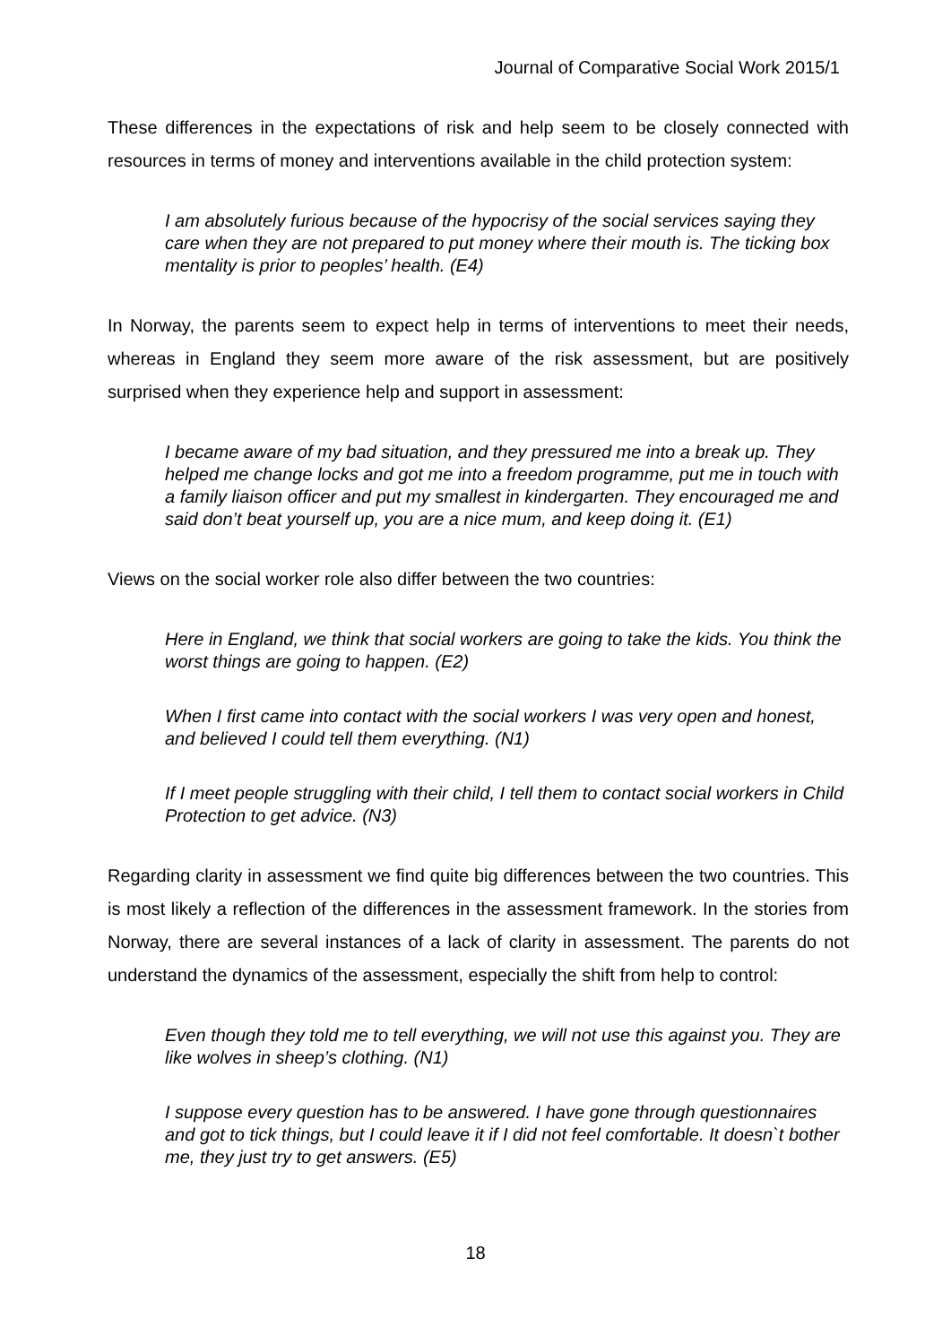Journal of Comparative Social Work 2015/1
These differences in the expectations of risk and help seem to be closely connected with resources in terms of money and interventions available in the child protection system:
I am absolutely furious because of the hypocrisy of the social services saying they care when they are not prepared to put money where their mouth is. The ticking box mentality is prior to peoples’ health. (E4)
In Norway, the parents seem to expect help in terms of interventions to meet their needs, whereas in England they seem more aware of the risk assessment, but are positively surprised when they experience help and support in assessment:
I became aware of my bad situation, and they pressured me into a break up. They helped me change locks and got me into a freedom programme, put me in touch with a family liaison officer and put my smallest in kindergarten. They encouraged me and said don’t beat yourself up, you are a nice mum, and keep doing it. (E1)
Views on the social worker role also differ between the two countries:
Here in England, we think that social workers are going to take the kids. You think the worst things are going to happen. (E2)
When I first came into contact with the social workers I was very open and honest, and believed I could tell them everything. (N1)
If I meet people struggling with their child, I tell them to contact social workers in Child Protection to get advice. (N3)
Regarding clarity in assessment we find quite big differences between the two countries. This is most likely a reflection of the differences in the assessment framework. In the stories from Norway, there are several instances of a lack of clarity in assessment. The parents do not understand the dynamics of the assessment, especially the shift from help to control:
Even though they told me to tell everything, we will not use this against you. They are like wolves in sheep’s clothing. (N1)
I suppose every question has to be answered. I have gone through questionnaires and got to tick things, but I could leave it if I did not feel comfortable. It doesn`t bother me, they just try to get answers. (E5)
18